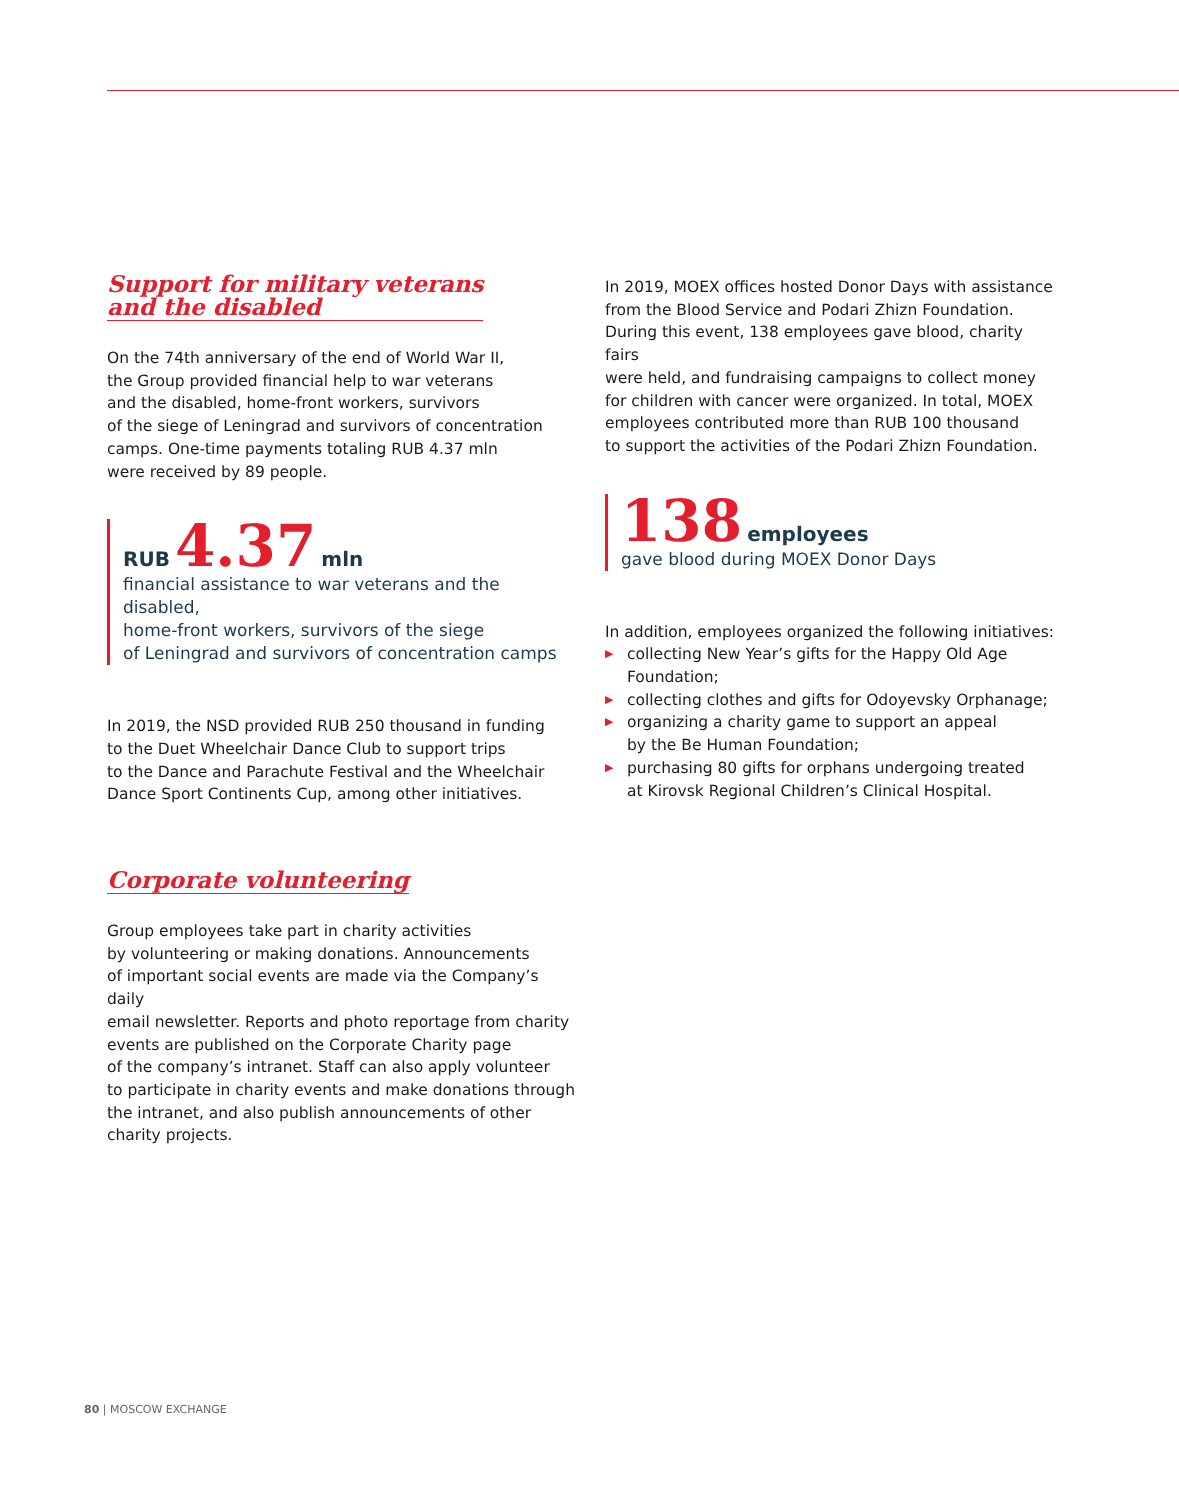Support for military veterans
and the disabled
On the 74th anniversary of the end of World War II,
the Group provided financial help to war veterans
and the disabled, home-front workers, survivors
of the siege of Leningrad and survivors of concentration
camps. One-time payments totaling RUB 4.37 mln
were received by 89 people.
RUB 4.37 mln
financial assistance to war veterans and the disabled,
home-front workers, survivors of the siege
of Leningrad and survivors of concentration camps
In 2019, the NSD provided RUB 250 thousand in funding
to the Duet Wheelchair Dance Club to support trips
to the Dance and Parachute Festival and the Wheelchair
Dance Sport Continents Cup, among other initiatives.
Corporate volunteering
Group employees take part in charity activities
by volunteering or making donations. Announcements
of important social events are made via the Company’s daily
email newsletter. Reports and photo reportage from charity
events are published on the Corporate Charity page
of the company’s intranet. Staff can also apply volunteer
to participate in charity events and make donations through
the intranet, and also publish announcements of other
charity projects.
In 2019, MOEX offices hosted Donor Days with assistance
from the Blood Service and Podari Zhizn Foundation.
During this event, 138 employees gave blood, charity fairs
were held, and fundraising campaigns to collect money
for children with cancer were organized. In total, MOEX
employees contributed more than RUB 100 thousand
to support the activities of the Podari Zhizn Foundation.
138 employees
gave blood during MOEX Donor Days
In addition, employees organized the following initiatives:
▶ collecting New Year’s gifts for the Happy Old Age
Foundation;
▶ collecting clothes and gifts for Odoyevsky Orphanage;
▶ organizing a charity game to support an appeal
by the Be Human Foundation;
▶ purchasing 80 gifts for orphans undergoing treated
at Kirovsk Regional Children’s Clinical Hospital.
80 | MOSCOW EXCHANGE